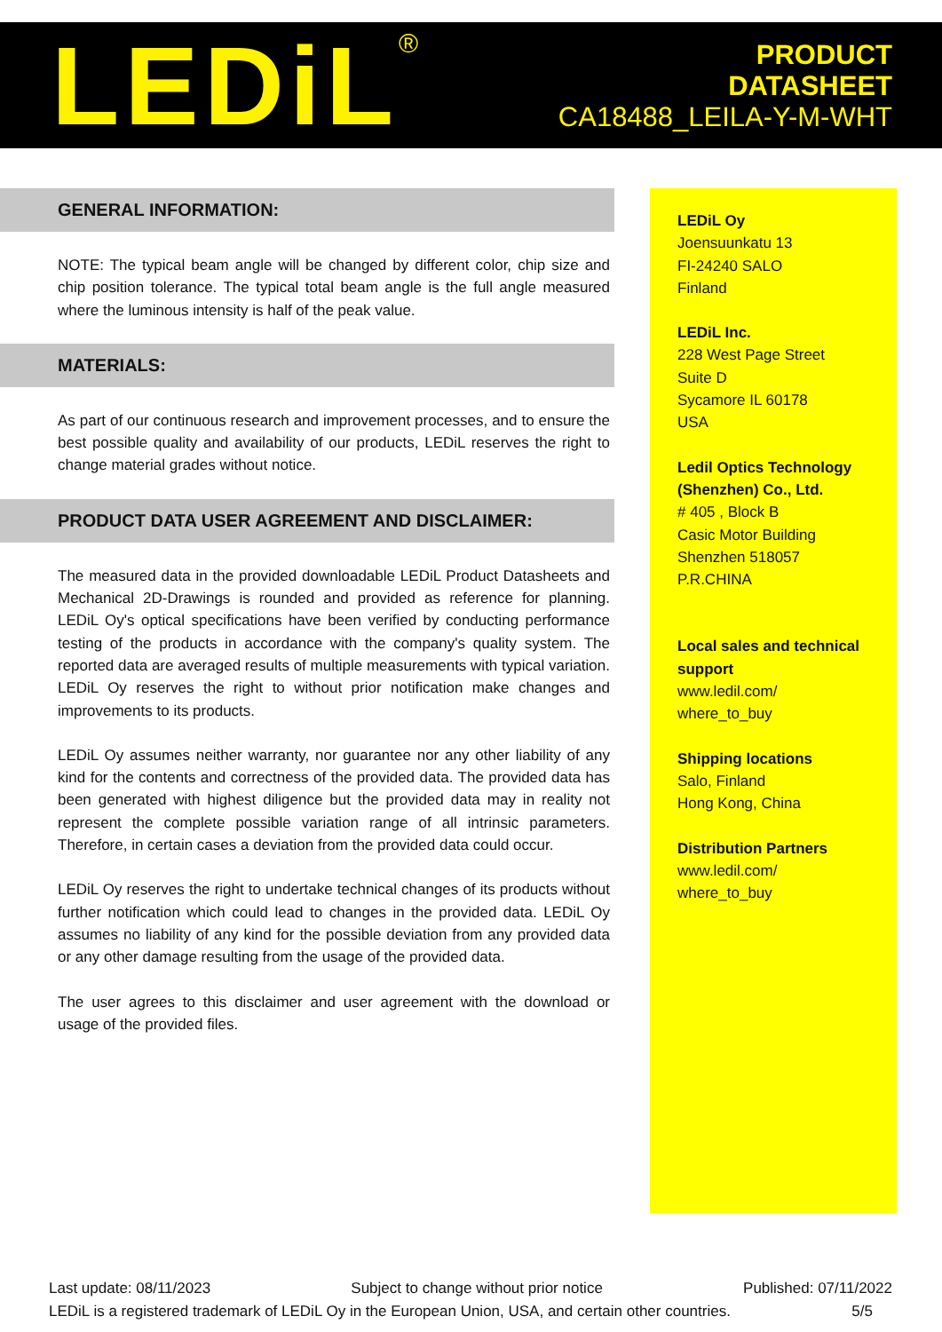LEDiL<sup>®</sup>
PRODUCT
DATASHEET
CA18488_LEILA-Y-M-WHT
GENERAL INFORMATION:
NOTE: The typical beam angle will be changed by different color, chip size and chip position tolerance. The typical total beam angle is the full angle measured where the luminous intensity is half of the peak value.
MATERIALS:
As part of our continuous research and improvement processes, and to ensure the best possible quality and availability of our products, LEDiL reserves the right to change material grades without notice.
PRODUCT DATA USER AGREEMENT AND DISCLAIMER:
The measured data in the provided downloadable LEDiL Product Datasheets and Mechanical 2D-Drawings is rounded and provided as reference for planning. LEDiL Oy's optical specifications have been verified by conducting performance testing of the products in accordance with the company's quality system. The reported data are averaged results of multiple measurements with typical variation. LEDiL Oy reserves the right to without prior notification make changes and improvements to its products.
LEDiL Oy assumes neither warranty, nor guarantee nor any other liability of any kind for the contents and correctness of the provided data. The provided data has been generated with highest diligence but the provided data may in reality not represent the complete possible variation range of all intrinsic parameters. Therefore, in certain cases a deviation from the provided data could occur.
LEDiL Oy reserves the right to undertake technical changes of its products without further notification which could lead to changes in the provided data. LEDiL Oy assumes no liability of any kind for the possible deviation from any provided data or any other damage resulting from the usage of the provided data.
The user agrees to this disclaimer and user agreement with the download or usage of the provided files.
LEDiL Oy
Joensuunkatu 13
FI-24240 SALO
Finland
LEDiL Inc.
228 West Page Street
Suite D
Sycamore IL 60178
USA
Ledil Optics Technology (Shenzhen) Co., Ltd.
# 405 , Block B
Casic Motor Building
Shenzhen 518057
P.R.CHINA
Local sales and technical support
www.ledil.com/
where_to_buy
Shipping locations
Salo, Finland
Hong Kong, China
Distribution Partners
www.ledil.com/
where_to_buy
Last update: 08/11/2023 Subject to change without prior notice Published: 07/11/2022
LEDiL is a registered trademark of LEDiL Oy in the European Union, USA, and certain other countries. 5/5